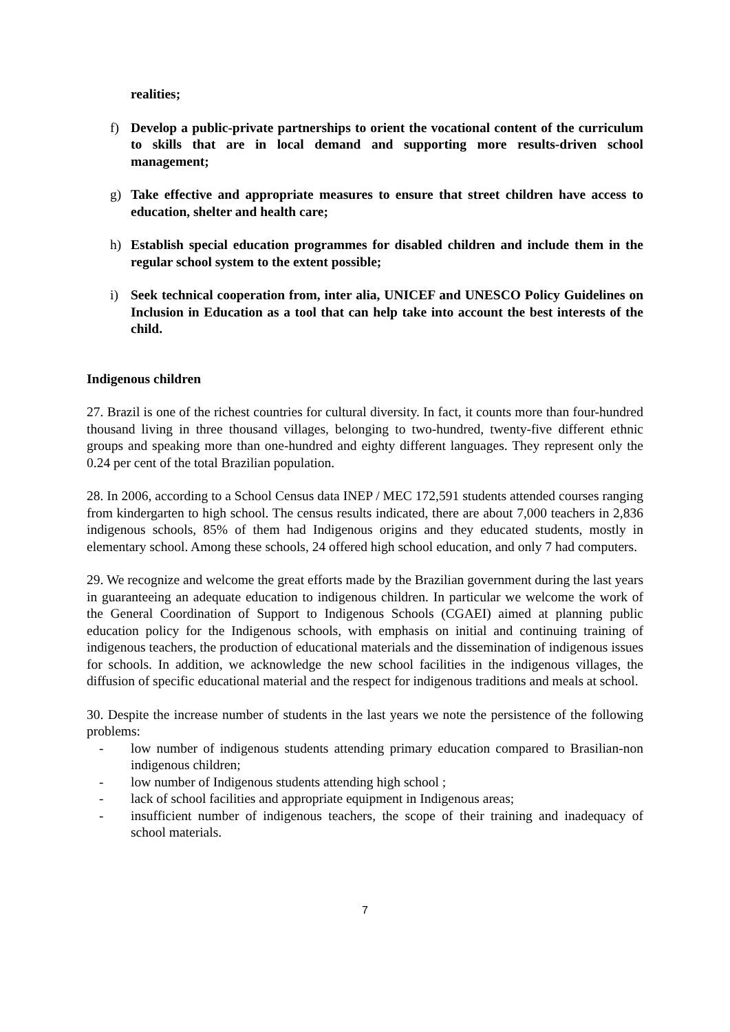realities;
f) Develop a public-private partnerships to orient the vocational content of the curriculum to skills that are in local demand and supporting more results-driven school management;
g) Take effective and appropriate measures to ensure that street children have access to education, shelter and health care;
h) Establish special education programmes for disabled children and include them in the regular school system to the extent possible;
i) Seek technical cooperation from, inter alia, UNICEF and UNESCO Policy Guidelines on Inclusion in Education as a tool that can help take into account the best interests of the child.
Indigenous children
27. Brazil is one of the richest countries for cultural diversity. In fact, it counts more than four-hundred thousand living in three thousand villages, belonging to two-hundred, twenty-five different ethnic groups and speaking more than one-hundred and eighty different languages. They represent only the 0.24 per cent of the total Brazilian population.
28. In 2006, according to a School Census data INEP / MEC 172,591 students attended courses ranging from kindergarten to high school. The census results indicated, there are about 7,000 teachers in 2,836 indigenous schools, 85% of them had Indigenous origins and they educated students, mostly in elementary school. Among these schools, 24 offered high school education, and only 7 had computers.
29. We recognize and welcome the great efforts made by the Brazilian government during the last years in guaranteeing an adequate education to indigenous children. In particular we welcome the work of the General Coordination of Support to Indigenous Schools (CGAEI) aimed at planning public education policy for the Indigenous schools, with emphasis on initial and continuing training of indigenous teachers, the production of educational materials and the dissemination of indigenous issues for schools. In addition, we acknowledge the new school facilities in the indigenous villages, the diffusion of specific educational material and the respect for indigenous traditions and meals at school.
30. Despite the increase number of students in the last years we note the persistence of the following problems:
- low number of indigenous students attending primary education compared to Brasilian-non indigenous children;
- low number of Indigenous students attending high school ;
- lack of school facilities and appropriate equipment in Indigenous areas;
- insufficient number of indigenous teachers, the scope of their training and inadequacy of school materials.
7